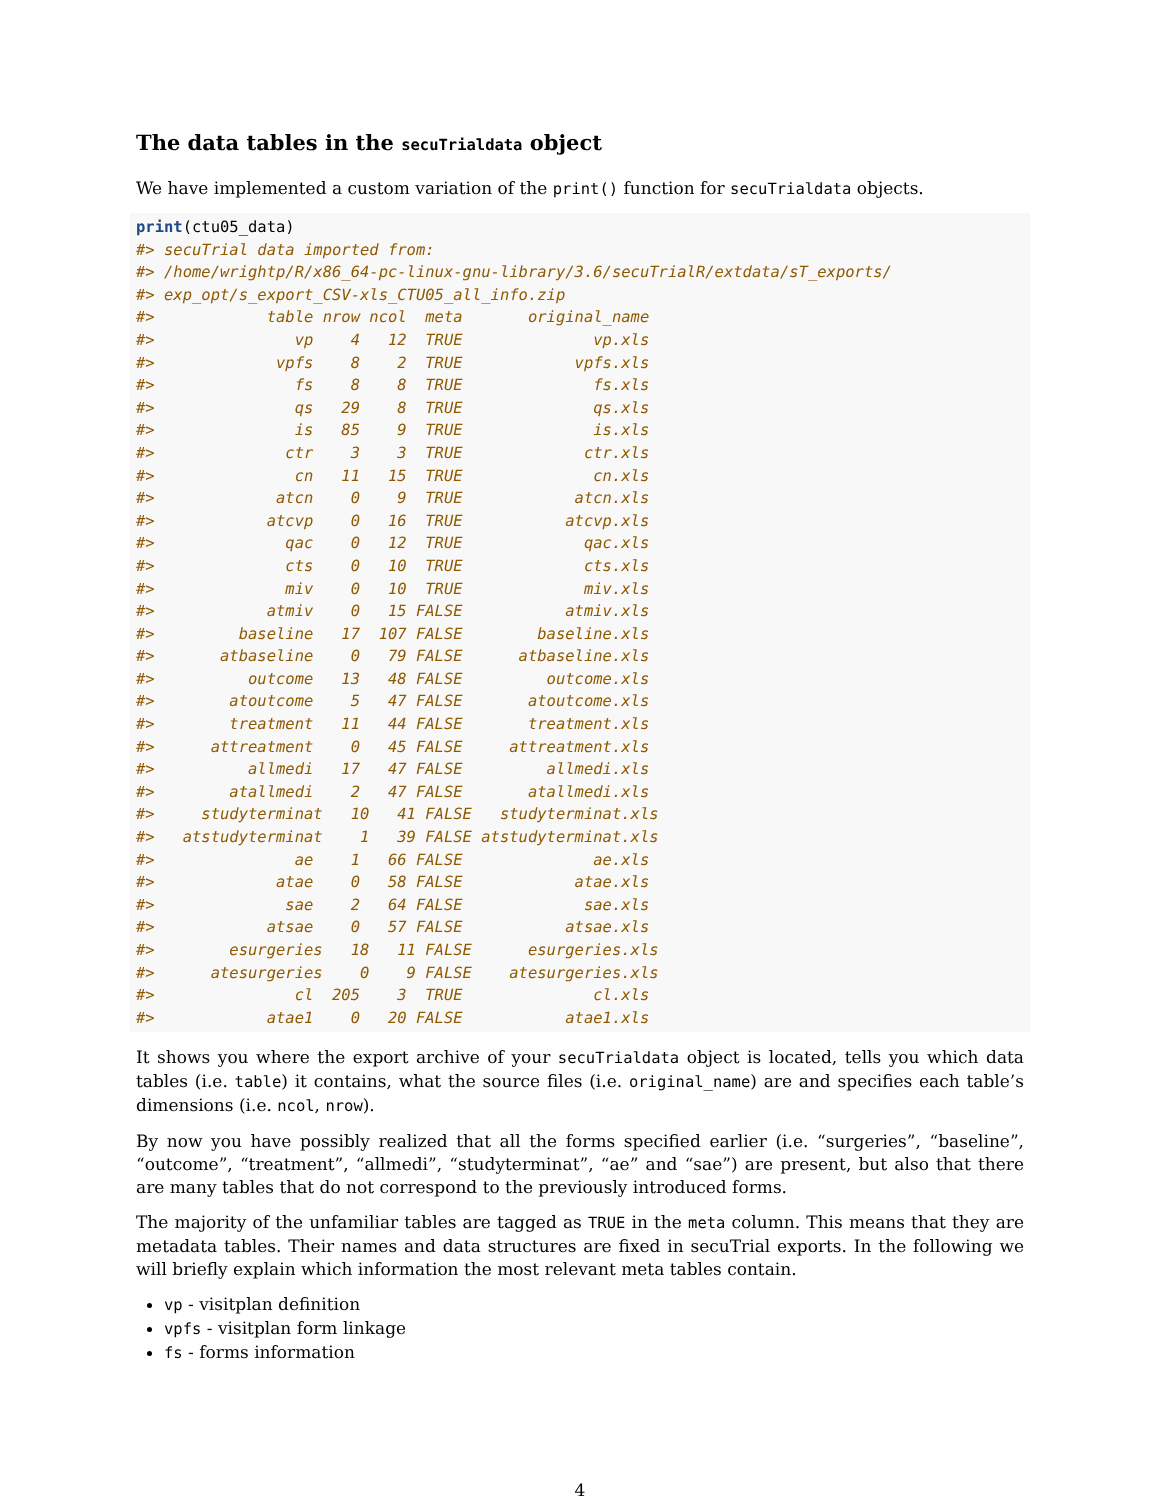The data tables in the secuTrialdata object
We have implemented a custom variation of the print() function for secuTrialdata objects.
print(ctu05_data)
#> secuTrial data imported from:
#> /home/wrightp/R/x86_64-pc-linux-gnu-library/3.6/secuTrialR/extdata/sT_exports/
#> exp_opt/s_export_CSV-xls_CTU05_all_info.zip
#>            table nrow ncol  meta       original_name
#>               vp    4   12  TRUE              vp.xls
#>             vpfs    8    2  TRUE            vpfs.xls
#>               fs    8    8  TRUE              fs.xls
#>               qs   29    8  TRUE              qs.xls
#>               is   85    9  TRUE              is.xls
#>              ctr    3    3  TRUE             ctr.xls
#>               cn   11   15  TRUE              cn.xls
#>             atcn    0    9  TRUE            atcn.xls
#>            atcvp    0   16  TRUE           atcvp.xls
#>              qac    0   12  TRUE             qac.xls
#>              cts    0   10  TRUE             cts.xls
#>              miv    0   10  TRUE             miv.xls
#>            atmiv    0   15 FALSE           atmiv.xls
#>         baseline   17  107 FALSE        baseline.xls
#>       atbaseline    0   79 FALSE      atbaseline.xls
#>          outcome   13   48 FALSE         outcome.xls
#>        atoutcome    5   47 FALSE       atoutcome.xls
#>        treatment   11   44 FALSE       treatment.xls
#>      attreatment    0   45 FALSE     attreatment.xls
#>          allmedi   17   47 FALSE         allmedi.xls
#>        atallmedi    2   47 FALSE       atallmedi.xls
#>     studyterminat   10   41 FALSE   studyterminat.xls
#>   atstudyterminat    1   39 FALSE atstudyterminat.xls
#>               ae    1   66 FALSE              ae.xls
#>             atae    0   58 FALSE            atae.xls
#>              sae    2   64 FALSE             sae.xls
#>            atsae    0   57 FALSE           atsae.xls
#>        esurgeries   18   11 FALSE      esurgeries.xls
#>      atesurgeries    0    9 FALSE    atesurgeries.xls
#>               cl  205    3  TRUE              cl.xls
#>            atae1    0   20 FALSE           atae1.xls
It shows you where the export archive of your secuTrialdata object is located, tells you which data tables (i.e. table) it contains, what the source files (i.e. original_name) are and specifies each table’s dimensions (i.e. ncol, nrow).
By now you have possibly realized that all the forms specified earlier (i.e. “surgeries”, “baseline”, “outcome”, “treatment”, “allmedi”, “studyterminat”, “ae” and “sae”) are present, but also that there are many tables that do not correspond to the previously introduced forms.
The majority of the unfamiliar tables are tagged as TRUE in the meta column. This means that they are metadata tables. Their names and data structures are fixed in secuTrial exports. In the following we will briefly explain which information the most relevant meta tables contain.
vp - visitplan definition
vpfs - visitplan form linkage
fs - forms information
4